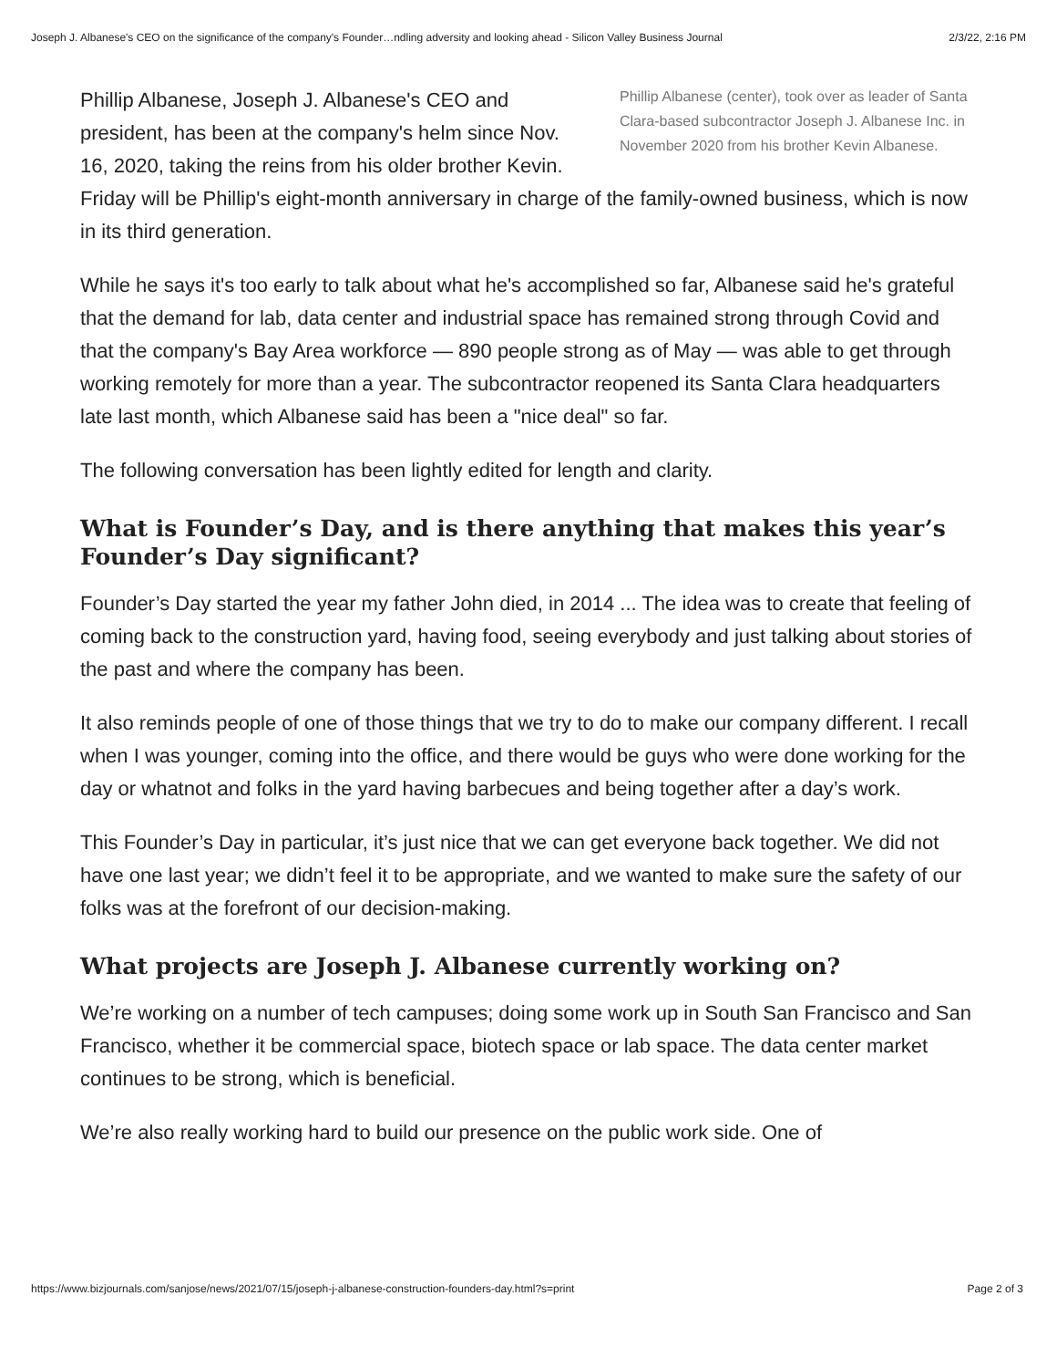Joseph J. Albanese's CEO on the significance of the company's Founder…ndling adversity and looking ahead - Silicon Valley Business Journal 2/3/22, 2:16 PM
Phillip Albanese (center), took over as leader of Santa Clara-based subcontractor Joseph J. Albanese Inc. in November 2020 from his brother Kevin Albanese.
Phillip Albanese, Joseph J. Albanese's CEO and president, has been at the company's helm since Nov. 16, 2020, taking the reins from his older brother Kevin. Friday will be Phillip's eight-month anniversary in charge of the family-owned business, which is now in its third generation.
While he says it's too early to talk about what he's accomplished so far, Albanese said he's grateful that the demand for lab, data center and industrial space has remained strong through Covid and that the company's Bay Area workforce — 890 people strong as of May — was able to get through working remotely for more than a year. The subcontractor reopened its Santa Clara headquarters late last month, which Albanese said has been a "nice deal" so far.
The following conversation has been lightly edited for length and clarity.
What is Founder’s Day, and is there anything that makes this year’s Founder’s Day significant?
Founder’s Day started the year my father John died, in 2014 ... The idea was to create that feeling of coming back to the construction yard, having food, seeing everybody and just talking about stories of the past and where the company has been.
It also reminds people of one of those things that we try to do to make our company different. I recall when I was younger, coming into the office, and there would be guys who were done working for the day or whatnot and folks in the yard having barbecues and being together after a day’s work.
This Founder’s Day in particular, it’s just nice that we can get everyone back together. We did not have one last year; we didn’t feel it to be appropriate, and we wanted to make sure the safety of our folks was at the forefront of our decision-making.
What projects are Joseph J. Albanese currently working on?
We’re working on a number of tech campuses; doing some work up in South San Francisco and San Francisco, whether it be commercial space, biotech space or lab space. The data center market continues to be strong, which is beneficial.
We’re also really working hard to build our presence on the public work side. One of
https://www.bizjournals.com/sanjose/news/2021/07/15/joseph-j-albanese-construction-founders-day.html?s=print Page 2 of 3